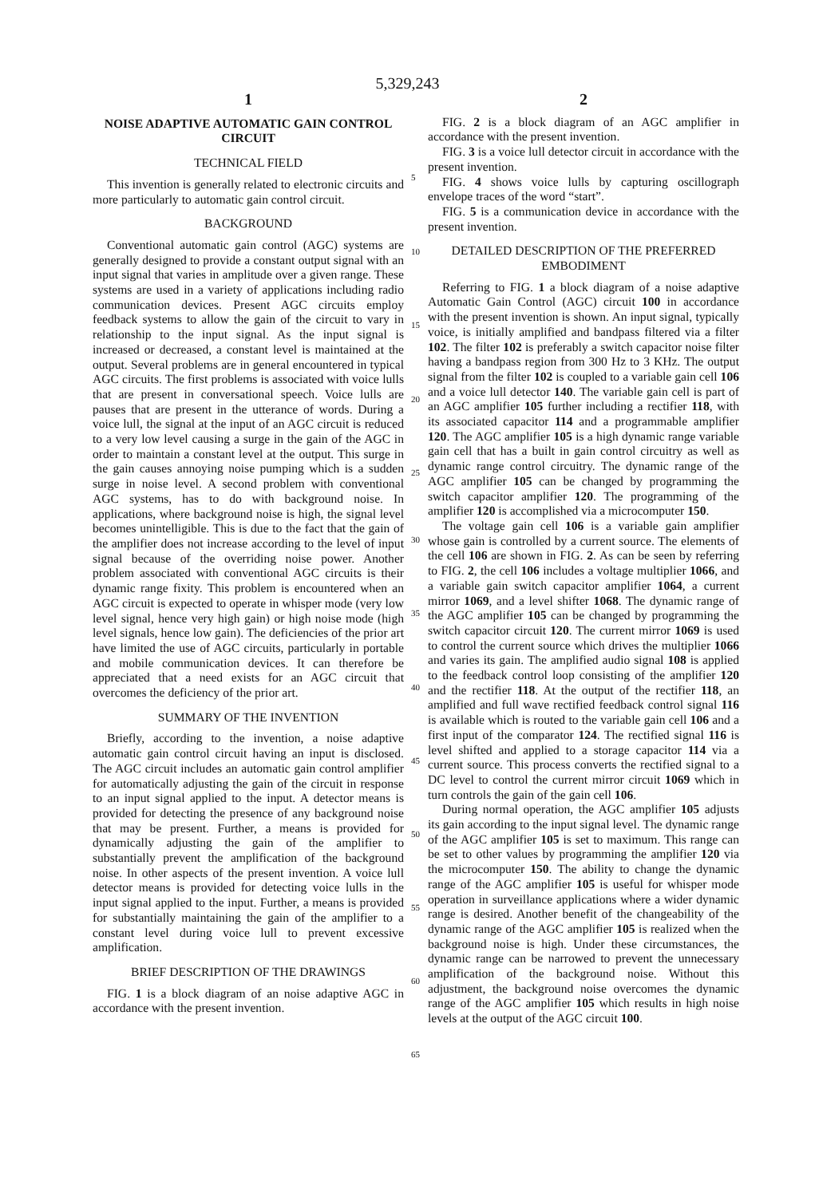5,329,243
1
NOISE ADAPTIVE AUTOMATIC GAIN CONTROL CIRCUIT
TECHNICAL FIELD
This invention is generally related to electronic circuits and more particularly to automatic gain control circuit.
BACKGROUND
Conventional automatic gain control (AGC) systems are generally designed to provide a constant output signal with an input signal that varies in amplitude over a given range. These systems are used in a variety of applications including radio communication devices. Present AGC circuits employ feedback systems to allow the gain of the circuit to vary in relationship to the input signal. As the input signal is increased or decreased, a constant level is maintained at the output. Several problems are in general encountered in typical AGC circuits. The first problems is associated with voice lulls that are present in conversational speech. Voice lulls are pauses that are present in the utterance of words. During a voice lull, the signal at the input of an AGC circuit is reduced to a very low level causing a surge in the gain of the AGC in order to maintain a constant level at the output. This surge in the gain causes annoying noise pumping which is a sudden surge in noise level. A second problem with conventional AGC systems, has to do with background noise. In applications, where background noise is high, the signal level becomes unintelligible. This is due to the fact that the gain of the amplifier does not increase according to the level of input signal because of the overriding noise power. Another problem associated with conventional AGC circuits is their dynamic range fixity. This problem is encountered when an AGC circuit is expected to operate in whisper mode (very low level signal, hence very high gain) or high noise mode (high level signals, hence low gain). The deficiencies of the prior art have limited the use of AGC circuits, particularly in portable and mobile communication devices. It can therefore be appreciated that a need exists for an AGC circuit that overcomes the deficiency of the prior art.
SUMMARY OF THE INVENTION
Briefly, according to the invention, a noise adaptive automatic gain control circuit having an input is disclosed. The AGC circuit includes an automatic gain control amplifier for automatically adjusting the gain of the circuit in response to an input signal applied to the input. A detector means is provided for detecting the presence of any background noise that may be present. Further, a means is provided for dynamically adjusting the gain of the amplifier to substantially prevent the amplification of the background noise. In other aspects of the present invention. A voice lull detector means is provided for detecting voice lulls in the input signal applied to the input. Further, a means is provided for substantially maintaining the gain of the amplifier to a constant level during voice lull to prevent excessive amplification.
BRIEF DESCRIPTION OF THE DRAWINGS
FIG. 1 is a block diagram of an noise adaptive AGC in accordance with the present invention.
2
FIG. 2 is a block diagram of an AGC amplifier in accordance with the present invention.
FIG. 3 is a voice lull detector circuit in accordance with the present invention.
FIG. 4 shows voice lulls by capturing oscillograph envelope traces of the word “start”.
FIG. 5 is a communication device in accordance with the present invention.
DETAILED DESCRIPTION OF THE PREFERRED EMBODIMENT
Referring to FIG. 1 a block diagram of a noise adaptive Automatic Gain Control (AGC) circuit 100 in accordance with the present invention is shown. An input signal, typically voice, is initially amplified and bandpass filtered via a filter 102. The filter 102 is preferably a switch capacitor noise filter having a bandpass region from 300 Hz to 3 KHz. The output signal from the filter 102 is coupled to a variable gain cell 106 and a voice lull detector 140. The variable gain cell is part of an AGC amplifier 105 further including a rectifier 118, with its associated capacitor 114 and a programmable amplifier 120. The AGC amplifier 105 is a high dynamic range variable gain cell that has a built in gain control circuitry as well as dynamic range control circuitry. The dynamic range of the AGC amplifier 105 can be changed by programming the switch capacitor amplifier 120. The programming of the amplifier 120 is accomplished via a microcomputer 150.
The voltage gain cell 106 is a variable gain amplifier whose gain is controlled by a current source. The elements of the cell 106 are shown in FIG. 2. As can be seen by referring to FIG. 2, the cell 106 includes a voltage multiplier 1066, and a variable gain switch capacitor amplifier 1064, a current mirror 1069, and a level shifter 1068. The dynamic range of the AGC amplifier 105 can be changed by programming the switch capacitor circuit 120. The current mirror 1069 is used to control the current source which drives the multiplier 1066 and varies its gain. The amplified audio signal 108 is applied to the feedback control loop consisting of the amplifier 120 and the rectifier 118. At the output of the rectifier 118, an amplified and full wave rectified feedback control signal 116 is available which is routed to the variable gain cell 106 and a first input of the comparator 124. The rectified signal 116 is level shifted and applied to a storage capacitor 114 via a current source. This process converts the rectified signal to a DC level to control the current mirror circuit 1069 which in turn controls the gain of the gain cell 106.
During normal operation, the AGC amplifier 105 adjusts its gain according to the input signal level. The dynamic range of the AGC amplifier 105 is set to maximum. This range can be set to other values by programming the amplifier 120 via the microcomputer 150. The ability to change the dynamic range of the AGC amplifier 105 is useful for whisper mode operation in surveillance applications where a wider dynamic range is desired. Another benefit of the changeability of the dynamic range of the AGC amplifier 105 is realized when the background noise is high. Under these circumstances, the dynamic range can be narrowed to prevent the unnecessary amplification of the background noise. Without this adjustment, the background noise overcomes the dynamic range of the AGC amplifier 105 which results in high noise levels at the output of the AGC circuit 100.
5
10
15
20
25
30
35
40
45
50
55
60
65